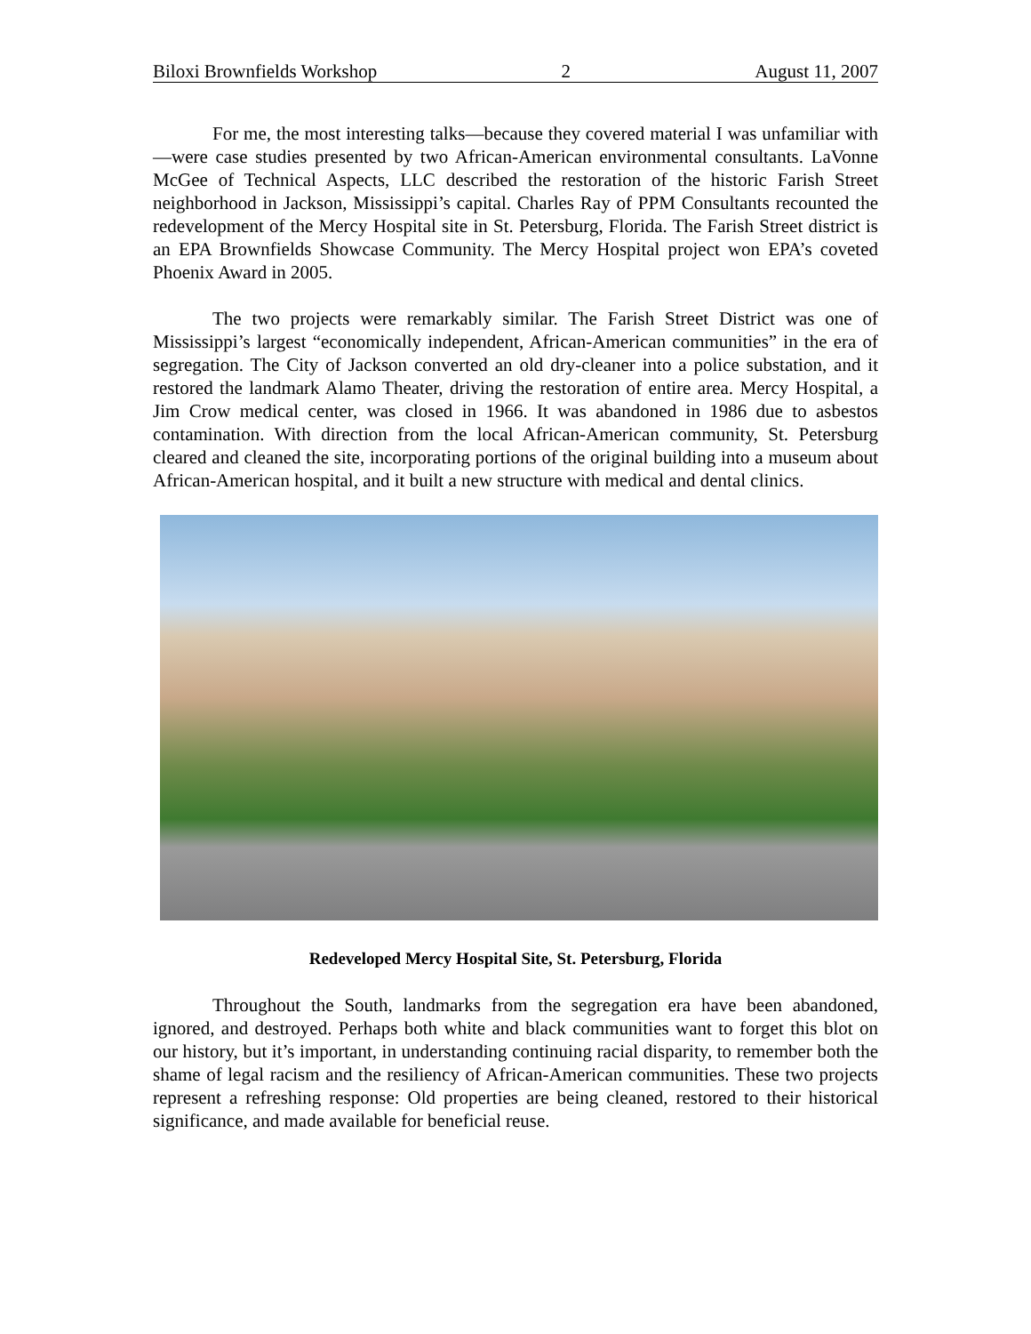Biloxi Brownfields Workshop 2 August 11, 2007
For me, the most interesting talks—because they covered material I was unfamiliar with—were case studies presented by two African-American environmental consultants. LaVonne McGee of Technical Aspects, LLC described the restoration of the historic Farish Street neighborhood in Jackson, Mississippi’s capital. Charles Ray of PPM Consultants recounted the redevelopment of the Mercy Hospital site in St. Petersburg, Florida. The Farish Street district is an EPA Brownfields Showcase Community. The Mercy Hospital project won EPA’s coveted Phoenix Award in 2005.
The two projects were remarkably similar. The Farish Street District was one of Mississippi’s largest “economically independent, African-American communities” in the era of segregation. The City of Jackson converted an old dry-cleaner into a police substation, and it restored the landmark Alamo Theater, driving the restoration of entire area. Mercy Hospital, a Jim Crow medical center, was closed in 1966. It was abandoned in 1986 due to asbestos contamination. With direction from the local African-American community, St. Petersburg cleared and cleaned the site, incorporating portions of the original building into a museum about African-American hospital, and it built a new structure with medical and dental clinics.
Redeveloped Mercy Hospital Site, St. Petersburg, Florida
Throughout the South, landmarks from the segregation era have been abandoned, ignored, and destroyed. Perhaps both white and black communities want to forget this blot on our history, but it’s important, in understanding continuing racial disparity, to remember both the shame of legal racism and the resiliency of African-American communities. These two projects represent a refreshing response: Old properties are being cleaned, restored to their historical significance, and made available for beneficial reuse.